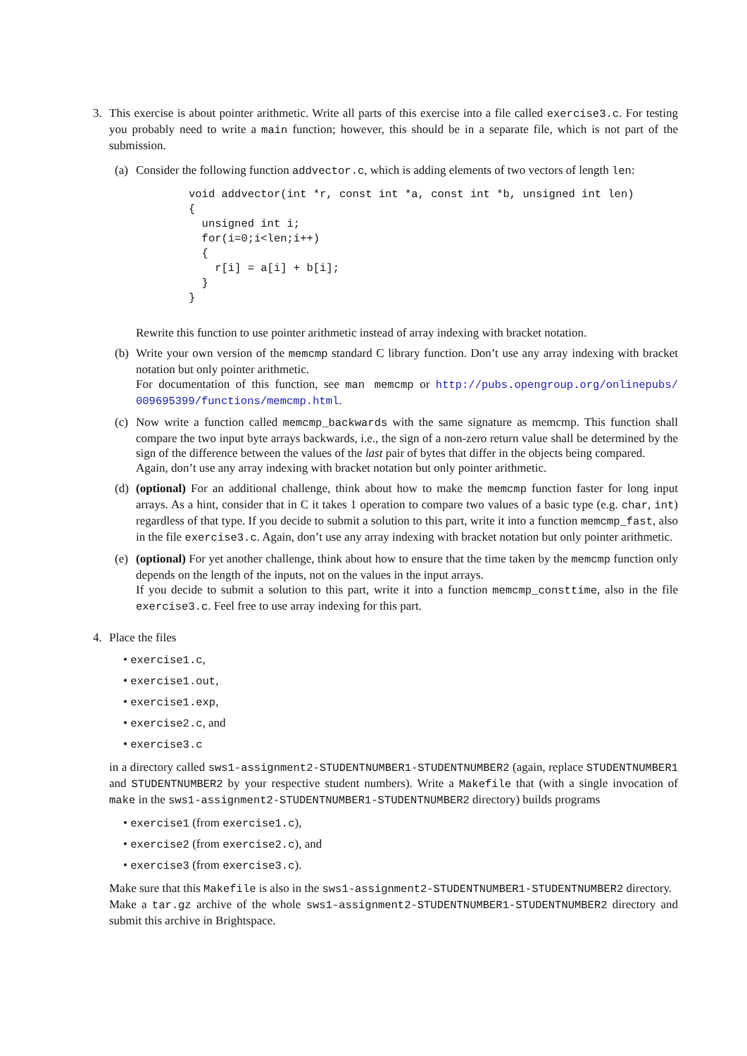3. This exercise is about pointer arithmetic. Write all parts of this exercise into a file called exercise3.c. For testing you probably need to write a main function; however, this should be in a separate file, which is not part of the submission.
(a) Consider the following function addvector.c, which is adding elements of two vectors of length len:
void addvector(int *r, const int *a, const int *b, unsigned int len)
{
  unsigned int i;
  for(i=0;i<len;i++)
  {
    r[i] = a[i] + b[i];
  }
}
Rewrite this function to use pointer arithmetic instead of array indexing with bracket notation.
(b) Write your own version of the memcmp standard C library function. Don’t use any array indexing with bracket notation but only pointer arithmetic.
For documentation of this function, see man memcmp or http://pubs.opengroup.org/onlinepubs/ 009695399/functions/memcmp.html.
(c) Now write a function called memcmp_backwards with the same signature as memcmp. This function shall compare the two input byte arrays backwards, i.e., the sign of a non-zero return value shall be determined by the sign of the difference between the values of the last pair of bytes that differ in the objects being compared.
Again, don’t use any array indexing with bracket notation but only pointer arithmetic.
(d) (optional) For an additional challenge, think about how to make the memcmp function faster for long input arrays. As a hint, consider that in C it takes 1 operation to compare two values of a basic type (e.g. char, int) regardless of that type. If you decide to submit a solution to this part, write it into a function memcmp_fast, also in the file exercise3.c. Again, don’t use any array indexing with bracket notation but only pointer arithmetic.
(e) (optional) For yet another challenge, think about how to ensure that the time taken by the memcmp function only depends on the length of the inputs, not on the values in the input arrays.
If you decide to submit a solution to this part, write it into a function memcmp_consttime, also in the file exercise3.c. Feel free to use array indexing for this part.
4. Place the files
• exercise1.c,
• exercise1.out,
• exercise1.exp,
• exercise2.c, and
• exercise3.c
in a directory called sws1-assignment2-STUDENTNUMBER1-STUDENTNUMBER2 (again, replace STUDENTNUMBER1 and STUDENTNUMBER2 by your respective student numbers). Write a Makefile that (with a single invocation of make in the sws1-assignment2-STUDENTNUMBER1-STUDENTNUMBER2 directory) builds programs
• exercise1 (from exercise1.c),
• exercise2 (from exercise2.c), and
• exercise3 (from exercise3.c).
Make sure that this Makefile is also in the sws1-assignment2-STUDENTNUMBER1-STUDENTNUMBER2 directory.
Make a tar.gz archive of the whole sws1-assignment2-STUDENTNUMBER1-STUDENTNUMBER2 directory and submit this archive in Brightspace.